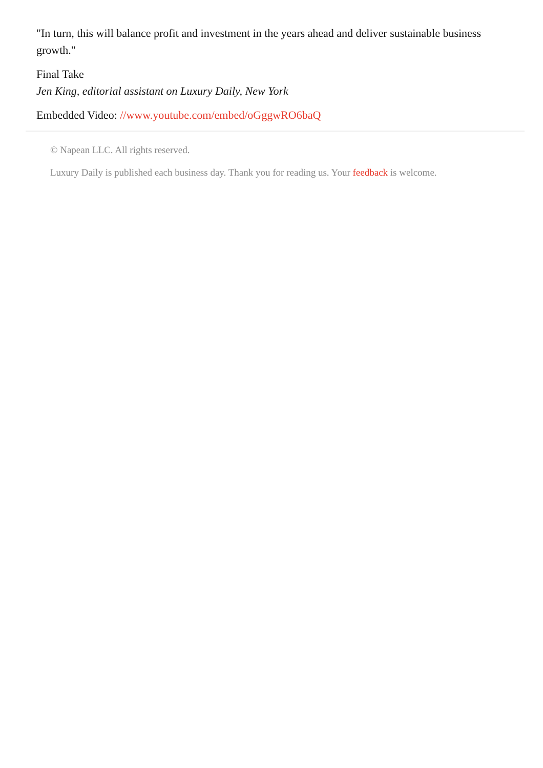"In turn, this will balance profit and investment in the years ahead and deliver sustainable business growth."
Final Take
Jen King, editorial assistant on Luxury Daily, New York
Embedded Video: //www.youtube.com/embed/oGggwRO6baQ
© Napean LLC. All rights reserved.
Luxury Daily is published each business day. Thank you for reading us. Your feedback is welcome.